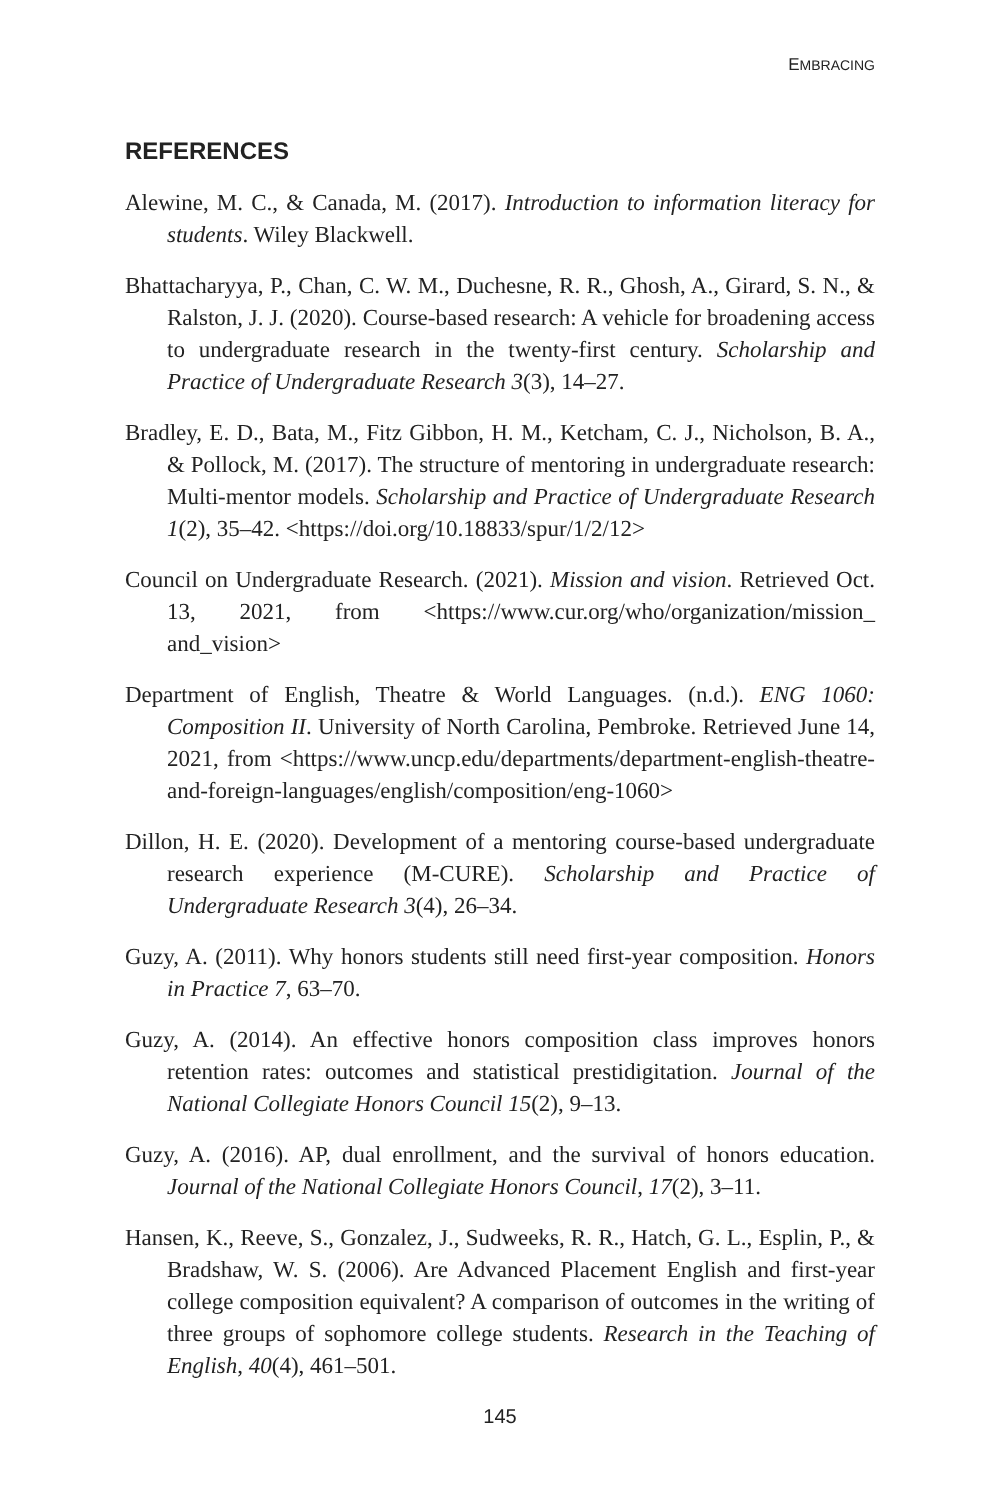EMBRACING
REFERENCES
Alewine, M. C., & Canada, M. (2017). Introduction to information literacy for students. Wiley Blackwell.
Bhattacharyya, P., Chan, C. W. M., Duchesne, R. R., Ghosh, A., Girard, S. N., & Ralston, J. J. (2020). Course-based research: A vehicle for broadening access to undergraduate research in the twenty-first century. Scholarship and Practice of Undergraduate Research 3(3), 14–27.
Bradley, E. D., Bata, M., Fitz Gibbon, H. M., Ketcham, C. J., Nicholson, B. A., & Pollock, M. (2017). The structure of mentoring in undergraduate research: Multi-mentor models. Scholarship and Practice of Undergraduate Research 1(2), 35–42. <https://doi.org/10.18833/spur/1/2/12>
Council on Undergraduate Research. (2021). Mission and vision. Retrieved Oct. 13, 2021, from <https://www.cur.org/who/organization/mission_ and_vision>
Department of English, Theatre & World Languages. (n.d.). ENG 1060: Composition II. University of North Carolina, Pembroke. Retrieved June 14, 2021, from <https://www.uncp.edu/departments/department-english-theatre-and-foreign-languages/english/composition/eng-1060>
Dillon, H. E. (2020). Development of a mentoring course-based undergraduate research experience (M-CURE). Scholarship and Practice of Undergraduate Research 3(4), 26–34.
Guzy, A. (2011). Why honors students still need first-year composition. Honors in Practice 7, 63–70.
Guzy, A. (2014). An effective honors composition class improves honors retention rates: outcomes and statistical prestidigitation. Journal of the National Collegiate Honors Council 15(2), 9–13.
Guzy, A. (2016). AP, dual enrollment, and the survival of honors education. Journal of the National Collegiate Honors Council, 17(2), 3–11.
Hansen, K., Reeve, S., Gonzalez, J., Sudweeks, R. R., Hatch, G. L., Esplin, P., & Bradshaw, W. S. (2006). Are Advanced Placement English and first-year college composition equivalent? A comparison of outcomes in the writing of three groups of sophomore college students. Research in the Teaching of English, 40(4), 461–501.
145